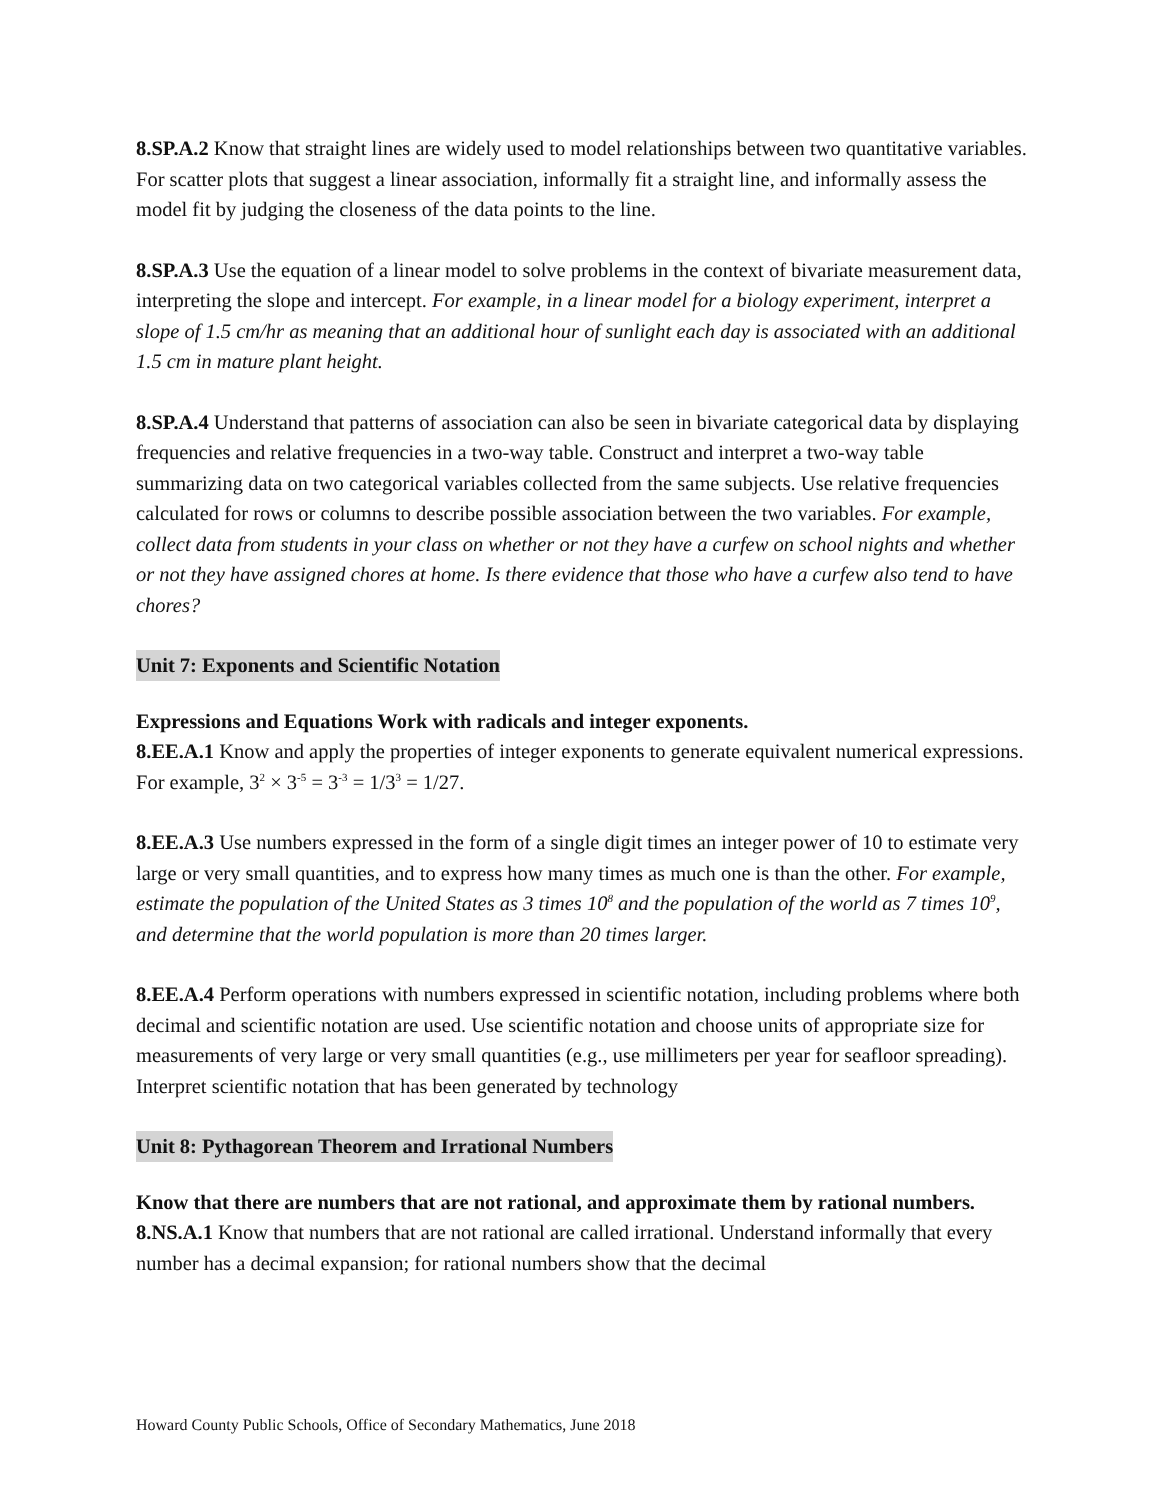8.SP.A.2 Know that straight lines are widely used to model relationships between two quantitative variables. For scatter plots that suggest a linear association, informally fit a straight line, and informally assess the model fit by judging the closeness of the data points to the line.
8.SP.A.3 Use the equation of a linear model to solve problems in the context of bivariate measurement data, interpreting the slope and intercept. For example, in a linear model for a biology experiment, interpret a slope of 1.5 cm/hr as meaning that an additional hour of sunlight each day is associated with an additional 1.5 cm in mature plant height.
8.SP.A.4 Understand that patterns of association can also be seen in bivariate categorical data by displaying frequencies and relative frequencies in a two-way table. Construct and interpret a two-way table summarizing data on two categorical variables collected from the same subjects. Use relative frequencies calculated for rows or columns to describe possible association between the two variables. For example, collect data from students in your class on whether or not they have a curfew on school nights and whether or not they have assigned chores at home. Is there evidence that those who have a curfew also tend to have chores?
Unit 7: Exponents and Scientific Notation
Expressions and Equations Work with radicals and integer exponents.
8.EE.A.1 Know and apply the properties of integer exponents to generate equivalent numerical expressions. For example, 3<sup>2</sup> × 3<sup>-5</sup> = 3<sup>-3</sup> = 1/3<sup>3</sup> = 1/27.
8.EE.A.3 Use numbers expressed in the form of a single digit times an integer power of 10 to estimate very large or very small quantities, and to express how many times as much one is than the other. For example, estimate the population of the United States as 3 times 10<sup>8</sup> and the population of the world as 7 times 10<sup>9</sup>, and determine that the world population is more than 20 times larger.
8.EE.A.4 Perform operations with numbers expressed in scientific notation, including problems where both decimal and scientific notation are used. Use scientific notation and choose units of appropriate size for measurements of very large or very small quantities (e.g., use millimeters per year for seafloor spreading). Interpret scientific notation that has been generated by technology
Unit 8: Pythagorean Theorem and Irrational Numbers
Know that there are numbers that are not rational, and approximate them by rational numbers.
8.NS.A.1 Know that numbers that are not rational are called irrational. Understand informally that every number has a decimal expansion; for rational numbers show that the decimal
Howard County Public Schools, Office of Secondary Mathematics, June 2018